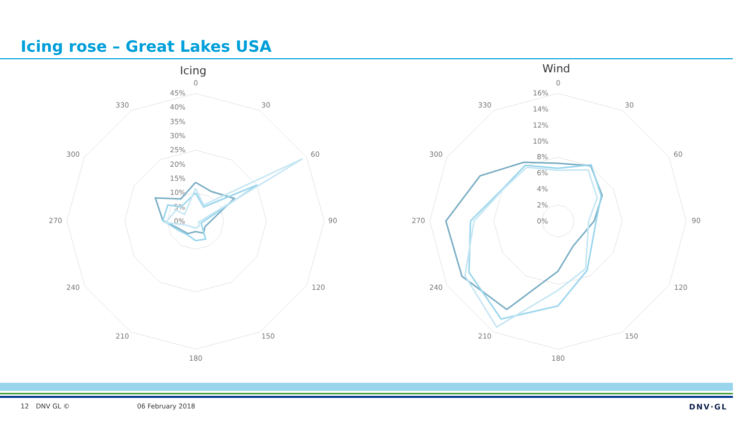Icing rose – Great Lakes USA
Icing
0
30
60
90
120
150
180
210
240
270
300
330
45%
40%
35%
30%
25%
20%
15%
10%
5%
0%
Wind
0
30
60
90
120
150
180
210
240
270
300
330
16%
14%
12%
10%
8%
6%
4%
2%
0%
12 DNV GL © 06 February 2018 DNV·GL